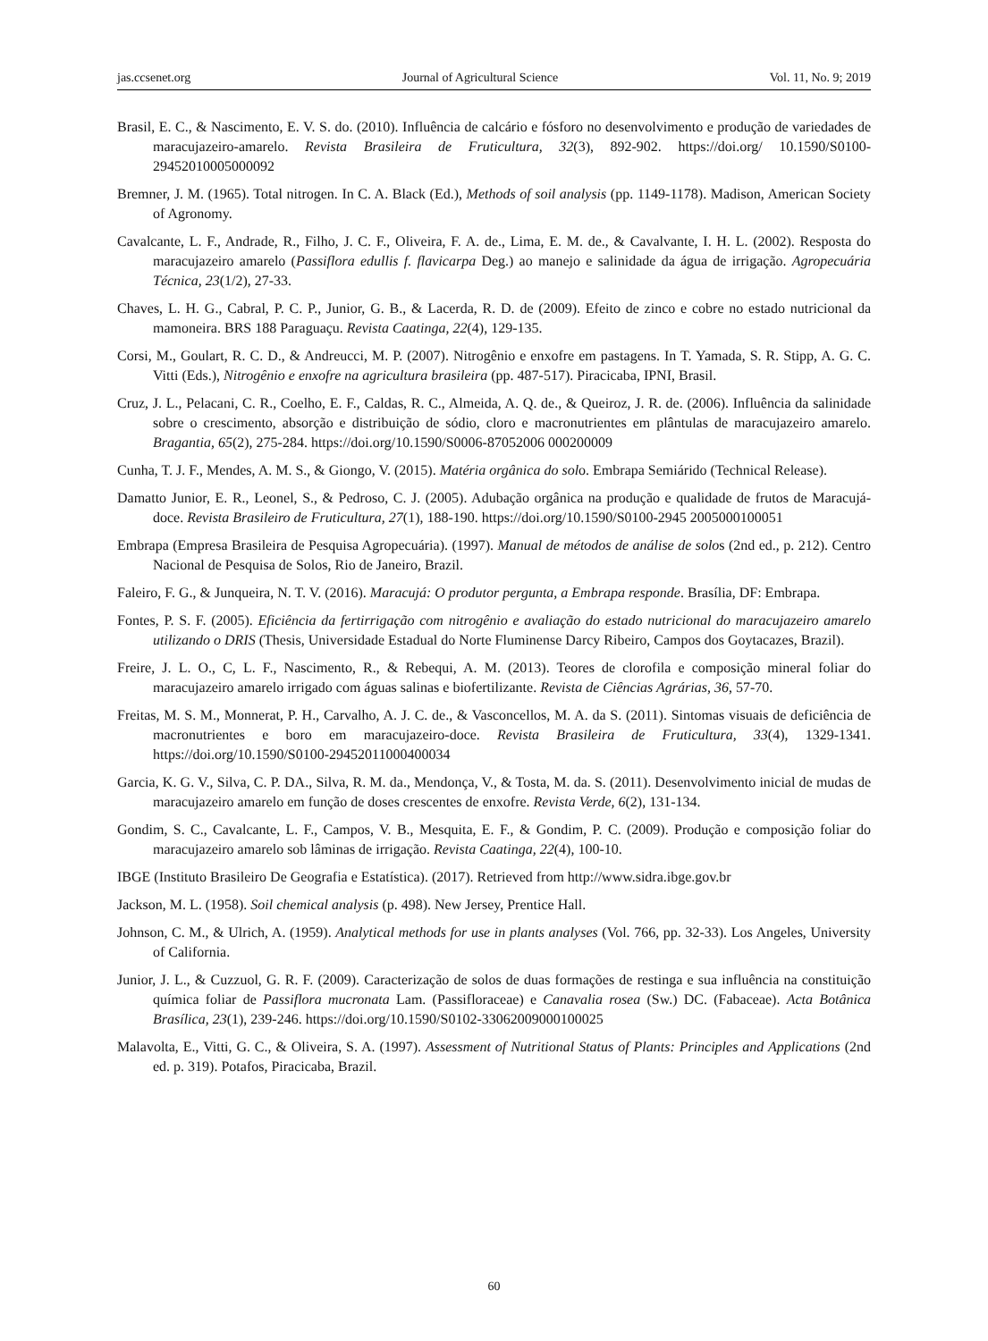jas.ccsenet.org Journal of Agricultural Science Vol. 11, No. 9; 2019
Brasil, E. C., & Nascimento, E. V. S. do. (2010). Influência de calcário e fósforo no desenvolvimento e produção de variedades de maracujazeiro-amarelo. Revista Brasileira de Fruticultura, 32(3), 892-902. https://doi.org/ 10.1590/S0100-29452010005000092
Bremner, J. M. (1965). Total nitrogen. In C. A. Black (Ed.), Methods of soil analysis (pp. 1149-1178). Madison, American Society of Agronomy.
Cavalcante, L. F., Andrade, R., Filho, J. C. F., Oliveira, F. A. de., Lima, E. M. de., & Cavalvante, I. H. L. (2002). Resposta do maracujazeiro amarelo (Passiflora edullis f. flavicarpa Deg.) ao manejo e salinidade da água de irrigação. Agropecuária Técnica, 23(1/2), 27-33.
Chaves, L. H. G., Cabral, P. C. P., Junior, G. B., & Lacerda, R. D. de (2009). Efeito de zinco e cobre no estado nutricional da mamoneira. BRS 188 Paraguaçu. Revista Caatinga, 22(4), 129-135.
Corsi, M., Goulart, R. C. D., & Andreucci, M. P. (2007). Nitrogênio e enxofre em pastagens. In T. Yamada, S. R. Stipp, A. G. C. Vitti (Eds.), Nitrogênio e enxofre na agricultura brasileira (pp. 487-517). Piracicaba, IPNI, Brasil.
Cruz, J. L., Pelacani, C. R., Coelho, E. F., Caldas, R. C., Almeida, A. Q. de., & Queiroz, J. R. de. (2006). Influência da salinidade sobre o crescimento, absorção e distribuição de sódio, cloro e macronutrientes em plântulas de maracujazeiro amarelo. Bragantia, 65(2), 275-284. https://doi.org/10.1590/S0006-87052006 000200009
Cunha, T. J. F., Mendes, A. M. S., & Giongo, V. (2015). Matéria orgânica do solo. Embrapa Semiárido (Technical Release).
Damatto Junior, E. R., Leonel, S., & Pedroso, C. J. (2005). Adubação orgânica na produção e qualidade de frutos de Maracujá-doce. Revista Brasileiro de Fruticultura, 27(1), 188-190. https://doi.org/10.1590/S0100-2945 2005000100051
Embrapa (Empresa Brasileira de Pesquisa Agropecuária). (1997). Manual de métodos de análise de solos (2nd ed., p. 212). Centro Nacional de Pesquisa de Solos, Rio de Janeiro, Brazil.
Faleiro, F. G., & Junqueira, N. T. V. (2016). Maracujá: O produtor pergunta, a Embrapa responde. Brasília, DF: Embrapa.
Fontes, P. S. F. (2005). Eficiência da fertirrigação com nitrogênio e avaliação do estado nutricional do maracujazeiro amarelo utilizando o DRIS (Thesis, Universidade Estadual do Norte Fluminense Darcy Ribeiro, Campos dos Goytacazes, Brazil).
Freire, J. L. O., C, L. F., Nascimento, R., & Rebequi, A. M. (2013). Teores de clorofila e composição mineral foliar do maracujazeiro amarelo irrigado com águas salinas e biofertilizante. Revista de Ciências Agrárias, 36, 57-70.
Freitas, M. S. M., Monnerat, P. H., Carvalho, A. J. C. de., & Vasconcellos, M. A. da S. (2011). Sintomas visuais de deficiência de macronutrientes e boro em maracujazeiro-doce. Revista Brasileira de Fruticultura, 33(4), 1329-1341. https://doi.org/10.1590/S0100-29452011000400034
Garcia, K. G. V., Silva, C. P. DA., Silva, R. M. da., Mendonça, V., & Tosta, M. da. S. (2011). Desenvolvimento inicial de mudas de maracujazeiro amarelo em função de doses crescentes de enxofre. Revista Verde, 6(2), 131-134.
Gondim, S. C., Cavalcante, L. F., Campos, V. B., Mesquita, E. F., & Gondim, P. C. (2009). Produção e composição foliar do maracujazeiro amarelo sob lâminas de irrigação. Revista Caatinga, 22(4), 100-10.
IBGE (Instituto Brasileiro De Geografia e Estatística). (2017). Retrieved from http://www.sidra.ibge.gov.br
Jackson, M. L. (1958). Soil chemical analysis (p. 498). New Jersey, Prentice Hall.
Johnson, C. M., & Ulrich, A. (1959). Analytical methods for use in plants analyses (Vol. 766, pp. 32-33). Los Angeles, University of California.
Junior, J. L., & Cuzzuol, G. R. F. (2009). Caracterização de solos de duas formações de restinga e sua influência na constituição química foliar de Passiflora mucronata Lam. (Passifloraceae) e Canavalia rosea (Sw.) DC. (Fabaceae). Acta Botânica Brasílica, 23(1), 239-246. https://doi.org/10.1590/S0102-33062009000100025
Malavolta, E., Vitti, G. C., & Oliveira, S. A. (1997). Assessment of Nutritional Status of Plants: Principles and Applications (2nd ed. p. 319). Potafos, Piracicaba, Brazil.
60